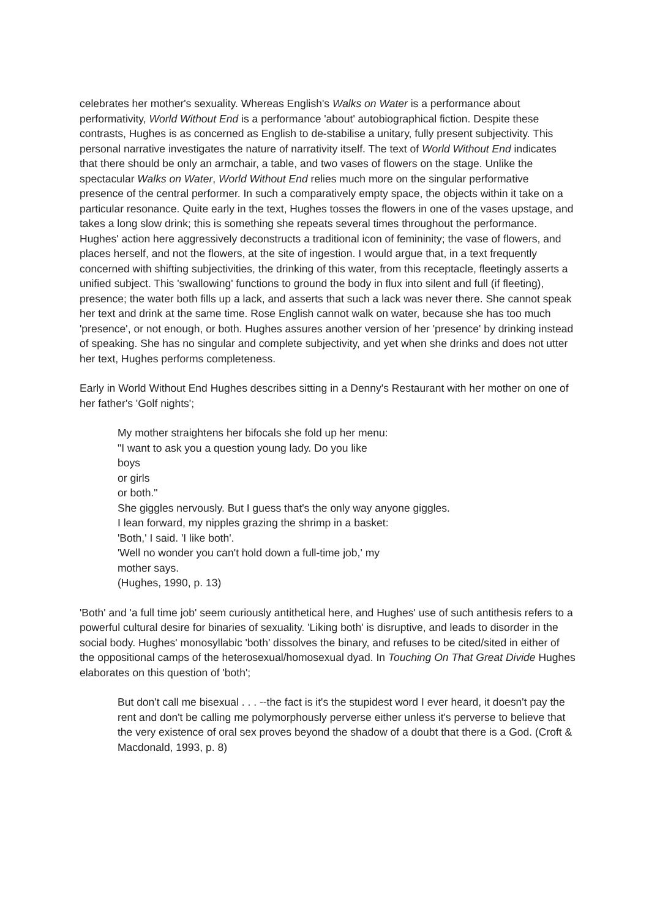celebrates her mother's sexuality. Whereas English's Walks on Water is a performance about performativity, World Without End is a performance 'about' autobiographical fiction. Despite these contrasts, Hughes is as concerned as English to de-stabilise a unitary, fully present subjectivity. This personal narrative investigates the nature of narrativity itself. The text of World Without End indicates that there should be only an armchair, a table, and two vases of flowers on the stage. Unlike the spectacular Walks on Water, World Without End relies much more on the singular performative presence of the central performer. In such a comparatively empty space, the objects within it take on a particular resonance. Quite early in the text, Hughes tosses the flowers in one of the vases upstage, and takes a long slow drink; this is something she repeats several times throughout the performance. Hughes' action here aggressively deconstructs a traditional icon of femininity; the vase of flowers, and places herself, and not the flowers, at the site of ingestion. I would argue that, in a text frequently concerned with shifting subjectivities, the drinking of this water, from this receptacle, fleetingly asserts a unified subject. This 'swallowing' functions to ground the body in flux into silent and full (if fleeting), presence; the water both fills up a lack, and asserts that such a lack was never there. She cannot speak her text and drink at the same time. Rose English cannot walk on water, because she has too much 'presence', or not enough, or both. Hughes assures another version of her 'presence' by drinking instead of speaking. She has no singular and complete subjectivity, and yet when she drinks and does not utter her text, Hughes performs completeness.
Early in World Without End Hughes describes sitting in a Denny's Restaurant with her mother on one of her father's 'Golf nights';
My mother straightens her bifocals she fold up her menu:
"I want to ask you a question young lady. Do you like
boys
or girls
or both."
She giggles nervously. But I guess that's the only way anyone giggles.
I lean forward, my nipples grazing the shrimp in a basket:
'Both,' I said. 'I like both'.
'Well no wonder you can't hold down a full-time job,' my
mother says.
(Hughes, 1990, p. 13)
'Both' and 'a full time job' seem curiously antithetical here, and Hughes' use of such antithesis refers to a powerful cultural desire for binaries of sexuality. 'Liking both' is disruptive, and leads to disorder in the social body. Hughes' monosyllabic 'both' dissolves the binary, and refuses to be cited/sited in either of the oppositional camps of the heterosexual/homosexual dyad. In Touching On That Great Divide Hughes elaborates on this question of 'both';
But don't call me bisexual . . . --the fact is it's the stupidest word I ever heard, it doesn't pay the rent and don't be calling me polymorphously perverse either unless it's perverse to believe that the very existence of oral sex proves beyond the shadow of a doubt that there is a God. (Croft & Macdonald, 1993, p. 8)